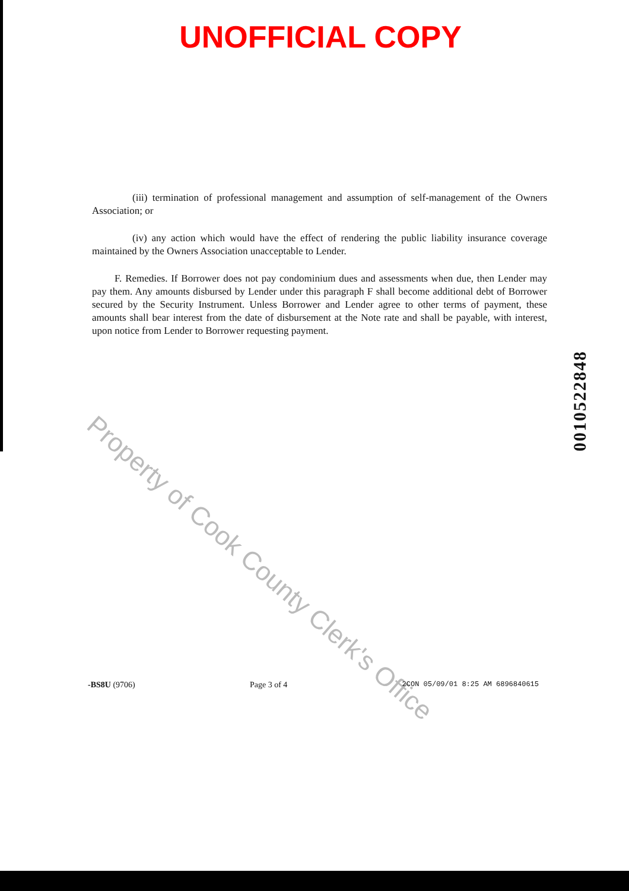UNOFFICIAL COPY
(iii) termination of professional management and assumption of self-management of the Owners Association; or
(iv) any action which would have the effect of rendering the public liability insurance coverage maintained by the Owners Association unacceptable to Lender.
F. Remedies. If Borrower does not pay condominium dues and assessments when due, then Lender may pay them. Any amounts disbursed by Lender under this paragraph F shall become additional debt of Borrower secured by the Security Instrument. Unless Borrower and Lender agree to other terms of payment, these amounts shall bear interest from the date of disbursement at the Note rate and shall be payable, with interest, upon notice from Lender to Borrower requesting payment.
Property of Cook County Clerk's Office
00105228​48
-BS8U (9706) Page 3 of 4 2CON 05/09/01 8:25 AM 6896840615